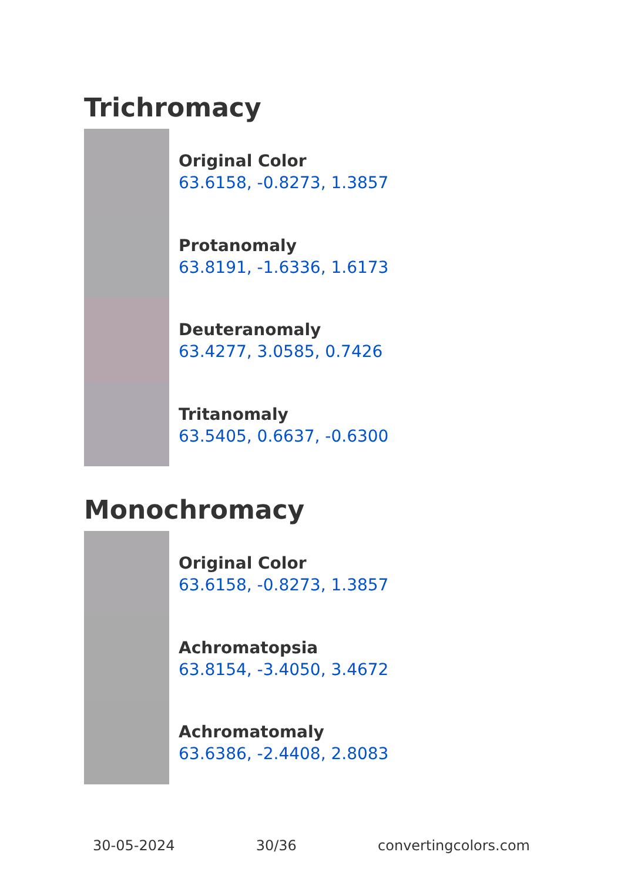Trichromacy
Original Color
63.6158, -0.8273, 1.3857
Protanomaly
63.8191, -1.6336, 1.6173
Deuteranomaly
63.4277, 3.0585, 0.7426
Tritanomaly
63.5405, 0.6637, -0.6300
Monochromacy
Original Color
63.6158, -0.8273, 1.3857
Achromatopsia
63.8154, -3.4050, 3.4672
Achromatomaly
63.6386, -2.4408, 2.8083
30-05-2024 30/36 convertingcolors.com